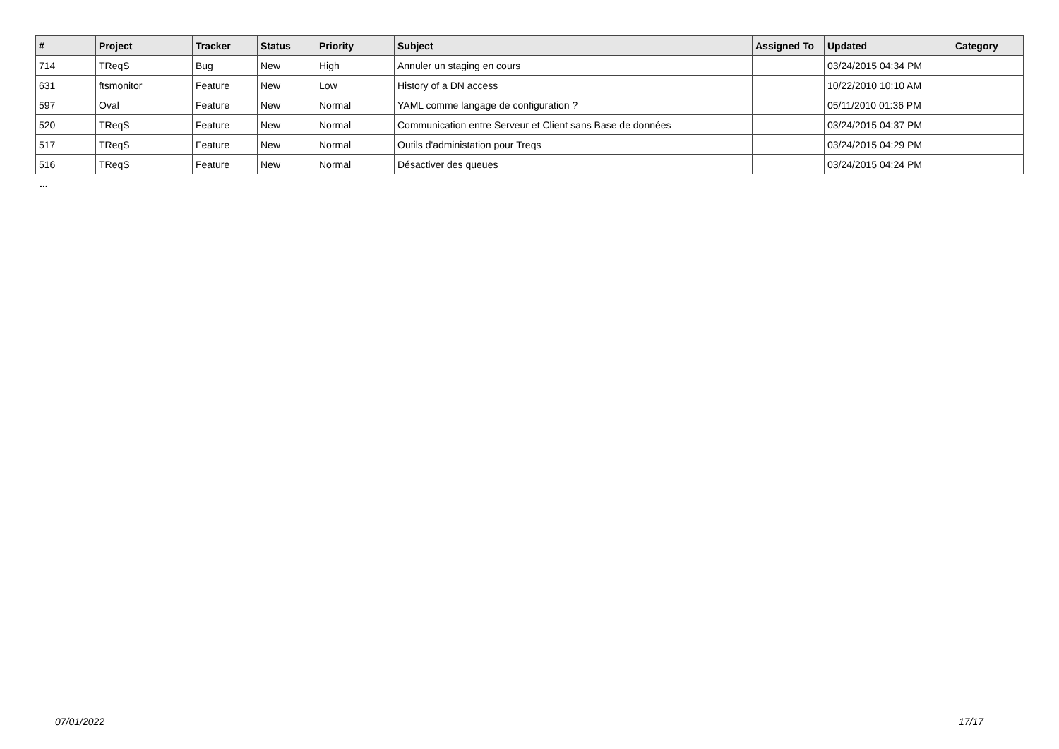| # | Project | Tracker | Status | Priority | Subject | Assigned To | Updated | Category |
| --- | --- | --- | --- | --- | --- | --- | --- | --- |
| 714 | TReqS | Bug | New | High | Annuler un staging en cours | | 03/24/2015 04:34 PM | |
| 631 | ftsmonitor | Feature | New | Low | History of a DN access | | 10/22/2010 10:10 AM | |
| 597 | Oval | Feature | New | Normal | YAML comme langage de configuration ? | | 05/11/2010 01:36 PM | |
| 520 | TReqS | Feature | New | Normal | Communication entre Serveur et Client sans Base de données | | 03/24/2015 04:37 PM | |
| 517 | TReqS | Feature | New | Normal | Outils d'administation pour Treqs | | 03/24/2015 04:29 PM | |
| 516 | TReqS | Feature | New | Normal | Désactiver des queues | | 03/24/2015 04:24 PM | |
...
07/01/2022 17/17